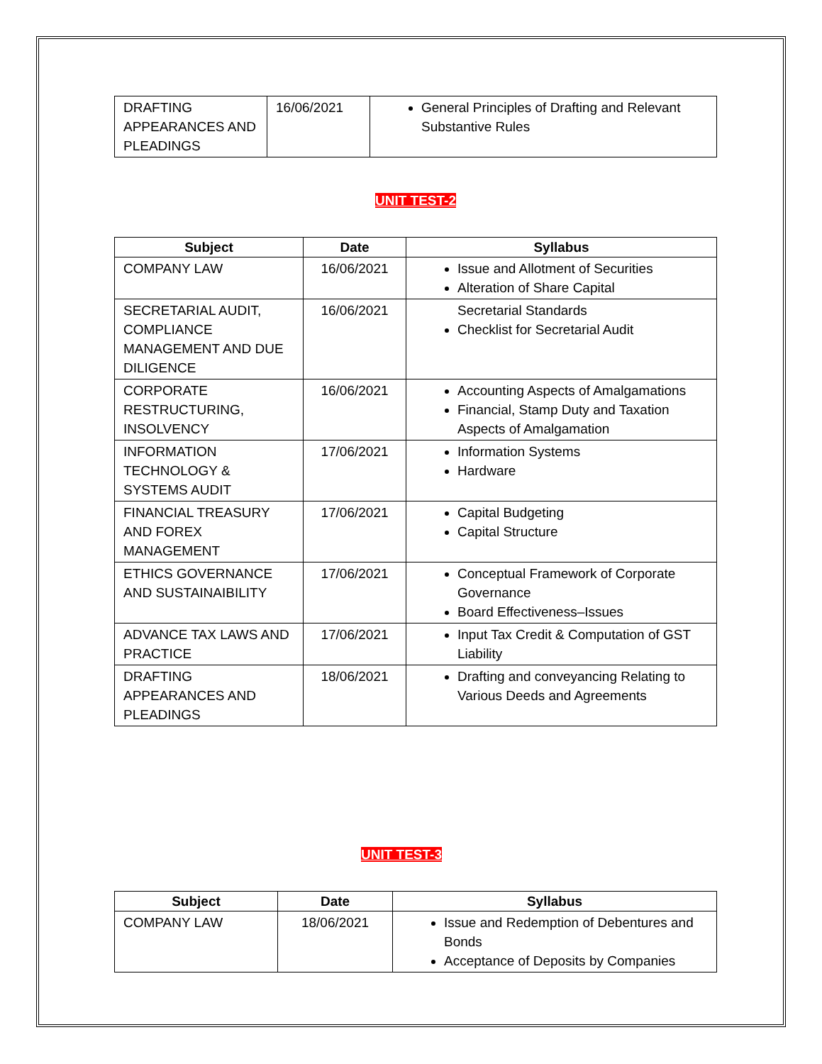| DRAFTING APPEARANCES AND PLEADINGS | 16/06/2021 | General Principles of Drafting and Relevant Substantive Rules |
UNIT TEST-2
| Subject | Date | Syllabus |
| --- | --- | --- |
| COMPANY LAW | 16/06/2021 | Issue and Allotment of Securities Alteration of Share Capital |
| SECRETARIAL AUDIT, COMPLIANCE MANAGEMENT AND DUE DILIGENCE | 16/06/2021 | Secretarial Standards Checklist for Secretarial Audit |
| CORPORATE RESTRUCTURING, INSOLVENCY | 16/06/2021 | Accounting Aspects of Amalgamations Financial, Stamp Duty and Taxation Aspects of Amalgamation |
| INFORMATION TECHNOLOGY & SYSTEMS AUDIT | 17/06/2021 | Information Systems Hardware |
| FINANCIAL TREASURY AND FOREX MANAGEMENT | 17/06/2021 | Capital Budgeting Capital Structure |
| ETHICS GOVERNANCE AND SUSTAINAIBILITY | 17/06/2021 | Conceptual Framework of Corporate Governance Board Effectiveness–Issues |
| ADVANCE TAX LAWS AND PRACTICE | 17/06/2021 | Input Tax Credit & Computation of GST Liability |
| DRAFTING APPEARANCES AND PLEADINGS | 18/06/2021 | Drafting and conveyancing Relating to Various Deeds and Agreements |
UNIT TEST-3
| Subject | Date | Syllabus |
| --- | --- | --- |
| COMPANY LAW | 18/06/2021 | Issue and Redemption of Debentures and Bonds Acceptance of Deposits by Companies |